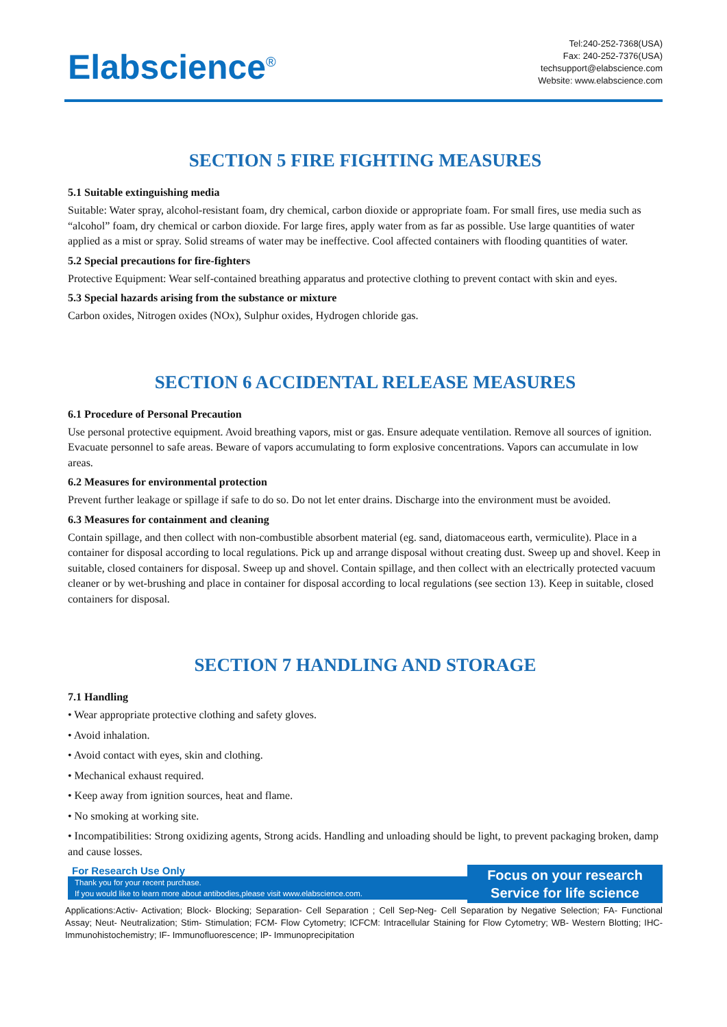Elabscience<sup>®</sup>
Tel:240-252-7368(USA)
Fax: 240-252-7376(USA)
techsupport@elabscience.com
Website: www.elabscience.com
SECTION 5 FIRE FIGHTING MEASURES
5.1 Suitable extinguishing media
Suitable: Water spray, alcohol-resistant foam, dry chemical, carbon dioxide or appropriate foam. For small fires, use media such as “alcohol” foam, dry chemical or carbon dioxide. For large fires, apply water from as far as possible. Use large quantities of water applied as a mist or spray. Solid streams of water may be ineffective. Cool affected containers with flooding quantities of water.
5.2 Special precautions for fire-fighters
Protective Equipment: Wear self-contained breathing apparatus and protective clothing to prevent contact with skin and eyes.
5.3 Special hazards arising from the substance or mixture
Carbon oxides, Nitrogen oxides (NOx), Sulphur oxides, Hydrogen chloride gas.
SECTION 6 ACCIDENTAL RELEASE MEASURES
6.1 Procedure of Personal Precaution
Use personal protective equipment. Avoid breathing vapors, mist or gas. Ensure adequate ventilation. Remove all sources of ignition. Evacuate personnel to safe areas. Beware of vapors accumulating to form explosive concentrations. Vapors can accumulate in low areas.
6.2 Measures for environmental protection
Prevent further leakage or spillage if safe to do so. Do not let enter drains. Discharge into the environment must be avoided.
6.3 Measures for containment and cleaning
Contain spillage, and then collect with non-combustible absorbent material (eg. sand, diatomaceous earth, vermiculite). Place in a container for disposal according to local regulations. Pick up and arrange disposal without creating dust. Sweep up and shovel. Keep in suitable, closed containers for disposal. Sweep up and shovel. Contain spillage, and then collect with an electrically protected vacuum cleaner or by wet-brushing and place in container for disposal according to local regulations (see section 13). Keep in suitable, closed containers for disposal.
SECTION 7 HANDLING AND STORAGE
7.1 Handling
• Wear appropriate protective clothing and safety gloves.
• Avoid inhalation.
• Avoid contact with eyes, skin and clothing.
• Mechanical exhaust required.
• Keep away from ignition sources, heat and flame.
• No smoking at working site.
• Incompatibilities: Strong oxidizing agents, Strong acids. Handling and unloading should be light, to prevent packaging broken, damp and cause losses.
For Research Use Only
Thank you for your recent purchase.
If you would like to learn more about antibodies,please visit www.elabscience.com.
Focus on your research
Service for life science
Applications:Activ- Activation; Block- Blocking; Separation- Cell Separation ; Cell Sep-Neg- Cell Separation by Negative Selection; FA- Functional Assay; Neut- Neutralization; Stim- Stimulation; FCM- Flow Cytometry; ICFCM: Intracellular Staining for Flow Cytometry; WB- Western Blotting; IHC- Immunohistochemistry; IF- Immunofluorescence; IP- Immunoprecipitation